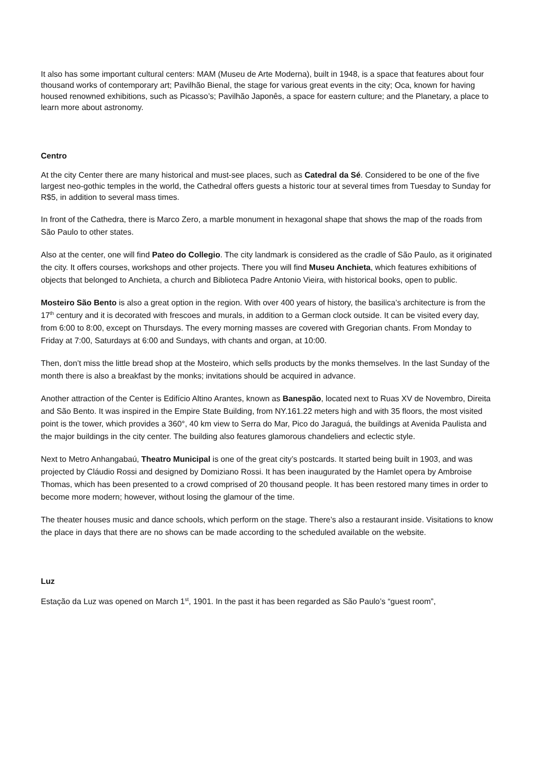It also has some important cultural centers: MAM (Museu de Arte Moderna), built in 1948, is a space that features about four thousand works of contemporary art; Pavilhão Bienal, the stage for various great events in the city; Oca, known for having housed renowned exhibitions, such as Picasso’s; Pavilhão Japonês, a space for eastern culture; and the Planetary, a place to learn more about astronomy.
Centro
At the city Center there are many historical and must-see places, such as Catedral da Sé. Considered to be one of the five largest neo-gothic temples in the world, the Cathedral offers guests a historic tour at several times from Tuesday to Sunday for R$5, in addition to several mass times.
In front of the Cathedra, there is Marco Zero, a marble monument in hexagonal shape that shows the map of the roads from São Paulo to other states.
Also at the center, one will find Pateo do Collegio. The city landmark is considered as the cradle of São Paulo, as it originated the city. It offers courses, workshops and other projects. There you will find Museu Anchieta, which features exhibitions of objects that belonged to Anchieta, a church and Biblioteca Padre Antonio Vieira, with historical books, open to public.
Mosteiro São Bento is also a great option in the region. With over 400 years of history, the basilica’s architecture is from the 17<sup>th</sup> century and it is decorated with frescoes and murals, in addition to a German clock outside. It can be visited every day, from 6:00 to 8:00, except on Thursdays. The every morning masses are covered with Gregorian chants. From Monday to Friday at 7:00, Saturdays at 6:00 and Sundays, with chants and organ, at 10:00.
Then, don’t miss the little bread shop at the Mosteiro, which sells products by the monks themselves. In the last Sunday of the month there is also a breakfast by the monks; invitations should be acquired in advance.
Another attraction of the Center is Edifício Altino Arantes, known as Banespão, located next to Ruas XV de Novembro, Direita and São Bento. It was inspired in the Empire State Building, from NY.161.22 meters high and with 35 floors, the most visited point is the tower, which provides a 360°, 40 km view to Serra do Mar, Pico do Jaraguá, the buildings at Avenida Paulista and the major buildings in the city center. The building also features glamorous chandeliers and eclectic style.
Next to Metro Anhangabaú, Theatro Municipal is one of the great city’s postcards. It started being built in 1903, and was projected by Cláudio Rossi and designed by Domiziano Rossi. It has been inaugurated by the Hamlet opera by Ambroise Thomas, which has been presented to a crowd comprised of 20 thousand people. It has been restored many times in order to become more modern; however, without losing the glamour of the time.
The theater houses music and dance schools, which perform on the stage. There’s also a restaurant inside. Visitations to know the place in days that there are no shows can be made according to the scheduled available on the website.
Luz
Estação da Luz was opened on March 1<sup>st</sup>, 1901. In the past it has been regarded as São Paulo’s “guest room”,